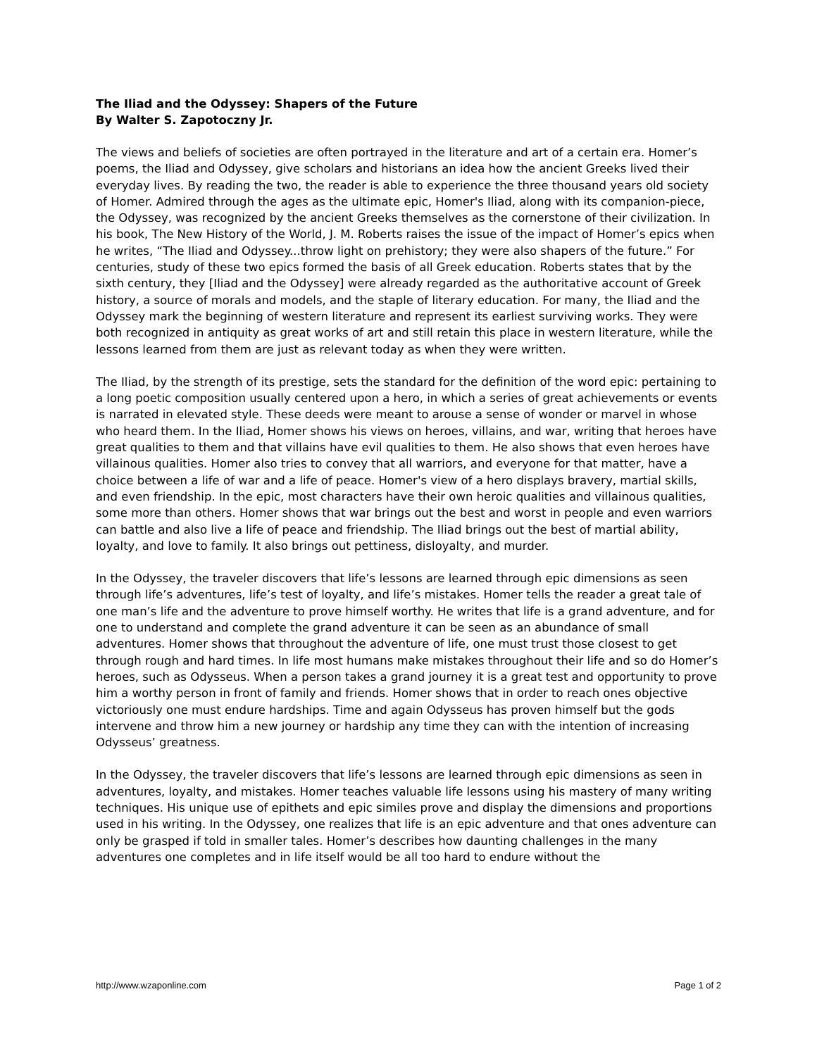The Iliad and the Odyssey: Shapers of the Future
By Walter S. Zapotoczny Jr.
The views and beliefs of societies are often portrayed in the literature and art of a certain era. Homer’s poems, the Iliad and Odyssey, give scholars and historians an idea how the ancient Greeks lived their everyday lives. By reading the two, the reader is able to experience the three thousand years old society of Homer. Admired through the ages as the ultimate epic, Homer's Iliad, along with its companion-piece, the Odyssey, was recognized by the ancient Greeks themselves as the cornerstone of their civilization. In his book, The New History of the World, J. M. Roberts raises the issue of the impact of Homer’s epics when he writes, “The Iliad and Odyssey...throw light on prehistory; they were also shapers of the future.” For centuries, study of these two epics formed the basis of all Greek education. Roberts states that by the sixth century, they [Iliad and the Odyssey] were already regarded as the authoritative account of Greek history, a source of morals and models, and the staple of literary education. For many, the Iliad and the Odyssey mark the beginning of western literature and represent its earliest surviving works. They were both recognized in antiquity as great works of art and still retain this place in western literature, while the lessons learned from them are just as relevant today as when they were written.
The Iliad, by the strength of its prestige, sets the standard for the definition of the word epic: pertaining to a long poetic composition usually centered upon a hero, in which a series of great achievements or events is narrated in elevated style. These deeds were meant to arouse a sense of wonder or marvel in whose who heard them. In the Iliad, Homer shows his views on heroes, villains, and war, writing that heroes have great qualities to them and that villains have evil qualities to them. He also shows that even heroes have villainous qualities. Homer also tries to convey that all warriors, and everyone for that matter, have a choice between a life of war and a life of peace. Homer's view of a hero displays bravery, martial skills, and even friendship. In the epic, most characters have their own heroic qualities and villainous qualities, some more than others. Homer shows that war brings out the best and worst in people and even warriors can battle and also live a life of peace and friendship. The Iliad brings out the best of martial ability, loyalty, and love to family. It also brings out pettiness, disloyalty, and murder.
In the Odyssey, the traveler discovers that life’s lessons are learned through epic dimensions as seen through life’s adventures, life’s test of loyalty, and life’s mistakes. Homer tells the reader a great tale of one man’s life and the adventure to prove himself worthy. He writes that life is a grand adventure, and for one to understand and complete the grand adventure it can be seen as an abundance of small adventures. Homer shows that throughout the adventure of life, one must trust those closest to get through rough and hard times. In life most humans make mistakes throughout their life and so do Homer’s heroes, such as Odysseus. When a person takes a grand journey it is a great test and opportunity to prove him a worthy person in front of family and friends. Homer shows that in order to reach ones objective victoriously one must endure hardships. Time and again Odysseus has proven himself but the gods intervene and throw him a new journey or hardship any time they can with the intention of increasing Odysseus’ greatness.
In the Odyssey, the traveler discovers that life’s lessons are learned through epic dimensions as seen in adventures, loyalty, and mistakes. Homer teaches valuable life lessons using his mastery of many writing techniques. His unique use of epithets and epic similes prove and display the dimensions and proportions used in his writing. In the Odyssey, one realizes that life is an epic adventure and that ones adventure can only be grasped if told in smaller tales. Homer’s describes how daunting challenges in the many adventures one completes and in life itself would be all too hard to endure without the
http://www.wzaponline.com Page 1 of 2